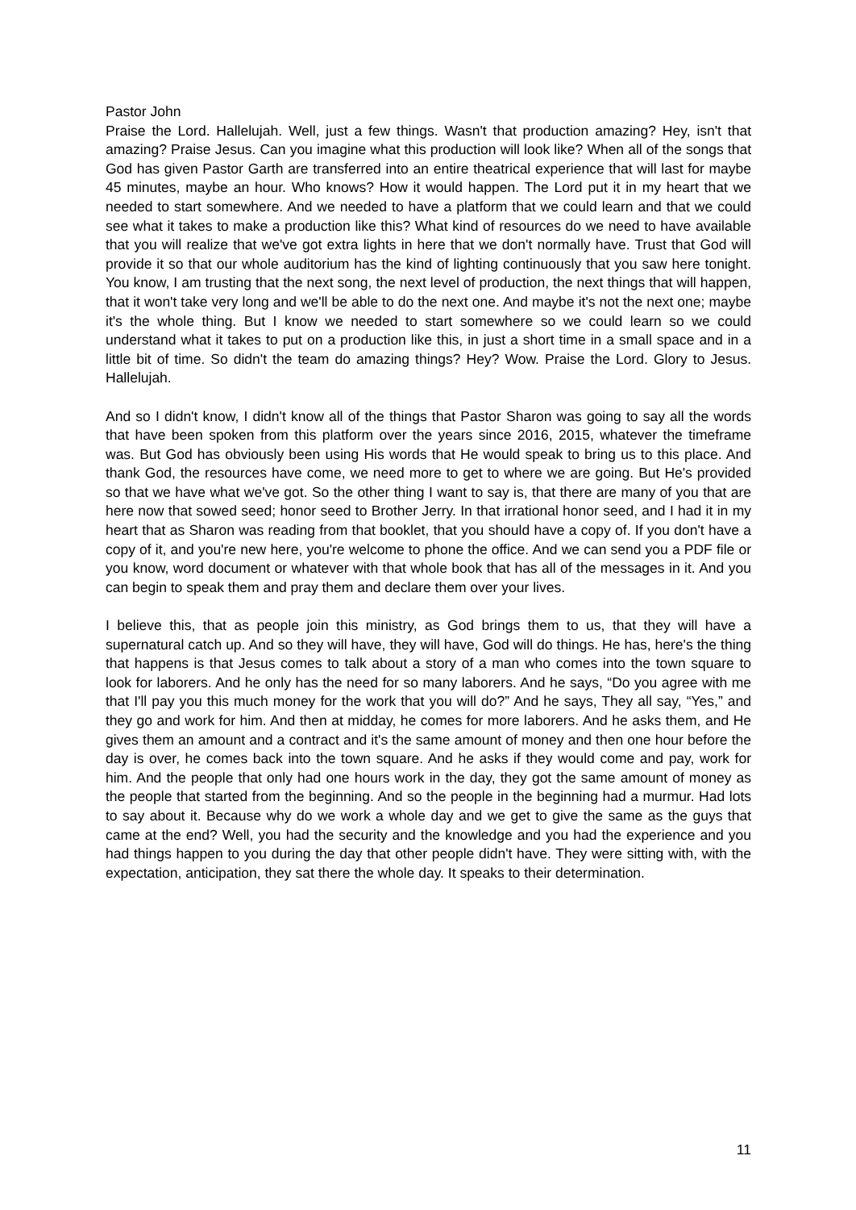Pastor John
Praise the Lord. Hallelujah. Well, just a few things. Wasn't that production amazing? Hey, isn't that amazing? Praise Jesus. Can you imagine what this production will look like? When all of the songs that God has given Pastor Garth are transferred into an entire theatrical experience that will last for maybe 45 minutes, maybe an hour. Who knows? How it would happen. The Lord put it in my heart that we needed to start somewhere. And we needed to have a platform that we could learn and that we could see what it takes to make a production like this? What kind of resources do we need to have available that you will realize that we've got extra lights in here that we don't normally have. Trust that God will provide it so that our whole auditorium has the kind of lighting continuously that you saw here tonight. You know, I am trusting that the next song, the next level of production, the next things that will happen, that it won't take very long and we'll be able to do the next one. And maybe it's not the next one; maybe it's the whole thing. But I know we needed to start somewhere so we could learn so we could understand what it takes to put on a production like this, in just a short time in a small space and in a little bit of time. So didn't the team do amazing things? Hey? Wow. Praise the Lord. Glory to Jesus. Hallelujah.
And so I didn't know, I didn't know all of the things that Pastor Sharon was going to say all the words that have been spoken from this platform over the years since 2016, 2015, whatever the timeframe was. But God has obviously been using His words that He would speak to bring us to this place. And thank God, the resources have come, we need more to get to where we are going. But He's provided so that we have what we've got. So the other thing I want to say is, that there are many of you that are here now that sowed seed; honor seed to Brother Jerry. In that irrational honor seed, and I had it in my heart that as Sharon was reading from that booklet, that you should have a copy of. If you don't have a copy of it, and you're new here, you're welcome to phone the office. And we can send you a PDF file or you know, word document or whatever with that whole book that has all of the messages in it. And you can begin to speak them and pray them and declare them over your lives.
I believe this, that as people join this ministry, as God brings them to us, that they will have a supernatural catch up. And so they will have, they will have, God will do things. He has, here's the thing that happens is that Jesus comes to talk about a story of a man who comes into the town square to look for laborers. And he only has the need for so many laborers. And he says, “Do you agree with me that I'll pay you this much money for the work that you will do?” And he says, They all say, “Yes,” and they go and work for him. And then at midday, he comes for more laborers. And he asks them, and He gives them an amount and a contract and it's the same amount of money and then one hour before the day is over, he comes back into the town square. And he asks if they would come and pay, work for him. And the people that only had one hours work in the day, they got the same amount of money as the people that started from the beginning. And so the people in the beginning had a murmur. Had lots to say about it. Because why do we work a whole day and we get to give the same as the guys that came at the end? Well, you had the security and the knowledge and you had the experience and you had things happen to you during the day that other people didn't have. They were sitting with, with the expectation, anticipation, they sat there the whole day. It speaks to their determination.
11